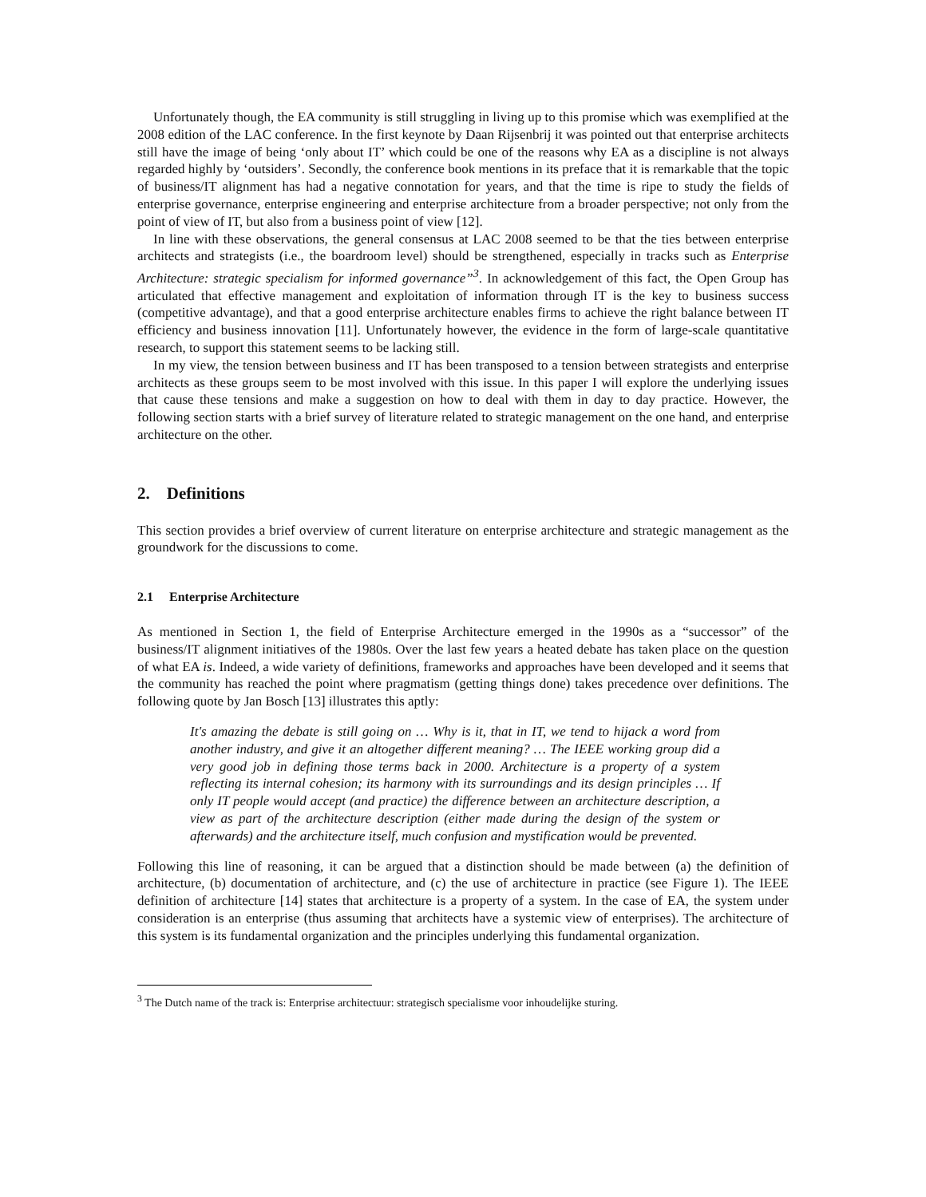Unfortunately though, the EA community is still struggling in living up to this promise which was exemplified at the 2008 edition of the LAC conference. In the first keynote by Daan Rijsenbrij it was pointed out that enterprise architects still have the image of being ‘only about IT’ which could be one of the reasons why EA as a discipline is not always regarded highly by ‘outsiders’. Secondly, the conference book mentions in its preface that it is remarkable that the topic of business/IT alignment has had a negative connotation for years, and that the time is ripe to study the fields of enterprise governance, enterprise engineering and enterprise architecture from a broader perspective; not only from the point of view of IT, but also from a business point of view [12].
In line with these observations, the general consensus at LAC 2008 seemed to be that the ties between enterprise architects and strategists (i.e., the boardroom level) should be strengthened, especially in tracks such as Enterprise Architecture: strategic specialism for informed governance”<sup>3</sup>. In acknowledgement of this fact, the Open Group has articulated that effective management and exploitation of information through IT is the key to business success (competitive advantage), and that a good enterprise architecture enables firms to achieve the right balance between IT efficiency and business innovation [11]. Unfortunately however, the evidence in the form of large-scale quantitative research, to support this statement seems to be lacking still.
In my view, the tension between business and IT has been transposed to a tension between strategists and enterprise architects as these groups seem to be most involved with this issue. In this paper I will explore the underlying issues that cause these tensions and make a suggestion on how to deal with them in day to day practice. However, the following section starts with a brief survey of literature related to strategic management on the one hand, and enterprise architecture on the other.
2. Definitions
This section provides a brief overview of current literature on enterprise architecture and strategic management as the groundwork for the discussions to come.
2.1 Enterprise Architecture
As mentioned in Section 1, the field of Enterprise Architecture emerged in the 1990s as a “successor” of the business/IT alignment initiatives of the 1980s. Over the last few years a heated debate has taken place on the question of what EA is. Indeed, a wide variety of definitions, frameworks and approaches have been developed and it seems that the community has reached the point where pragmatism (getting things done) takes precedence over definitions. The following quote by Jan Bosch [13] illustrates this aptly:
It's amazing the debate is still going on … Why is it, that in IT, we tend to hijack a word from another industry, and give it an altogether different meaning? … The IEEE working group did a very good job in defining those terms back in 2000. Architecture is a property of a system reflecting its internal cohesion; its harmony with its surroundings and its design principles … If only IT people would accept (and practice) the difference between an architecture description, a view as part of the architecture description (either made during the design of the system or afterwards) and the architecture itself, much confusion and mystification would be prevented.
Following this line of reasoning, it can be argued that a distinction should be made between (a) the definition of architecture, (b) documentation of architecture, and (c) the use of architecture in practice (see Figure 1). The IEEE definition of architecture [14] states that architecture is a property of a system. In the case of EA, the system under consideration is an enterprise (thus assuming that architects have a systemic view of enterprises). The architecture of this system is its fundamental organization and the principles underlying this fundamental organization.
<sup>3</sup> The Dutch name of the track is: Enterprise architectuur: strategisch specialisme voor inhoudelijke sturing.